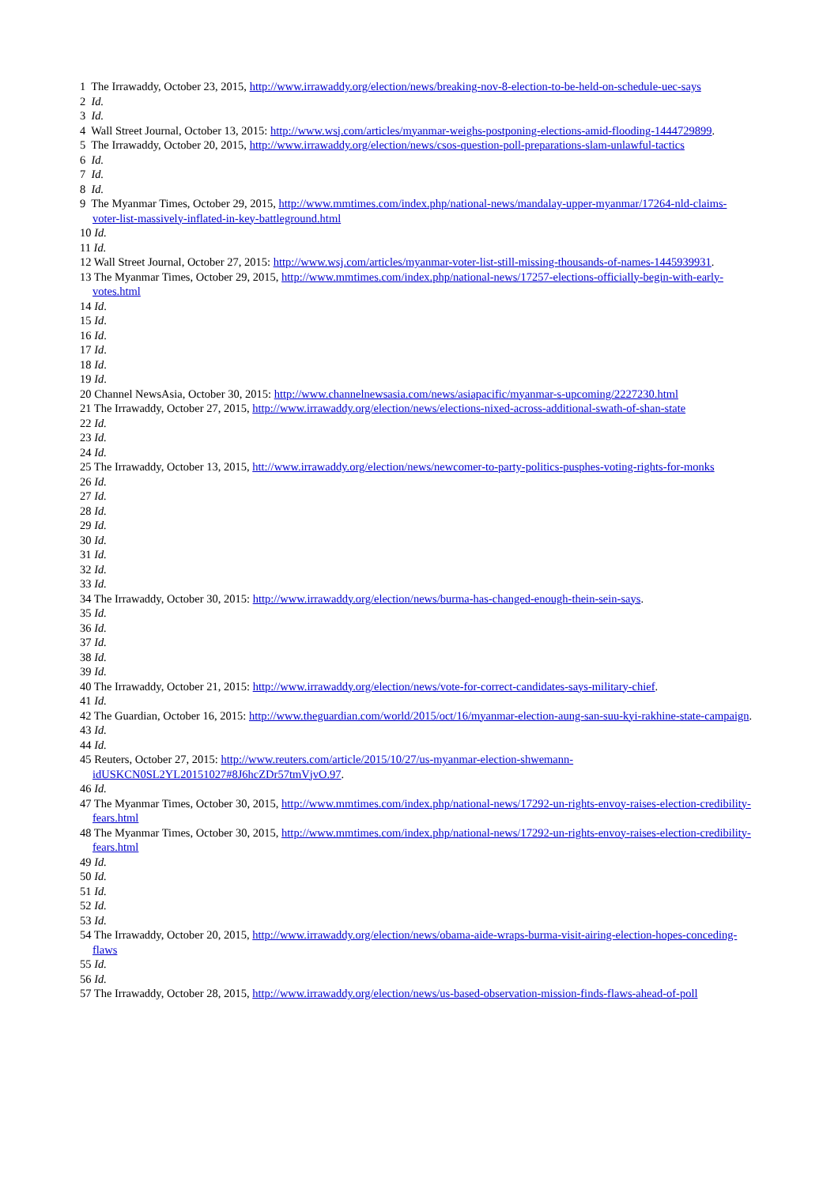1 The Irrawaddy, October 23, 2015, http://www.irrawaddy.org/election/news/breaking-nov-8-election-to-be-held-on-schedule-uec-says
2 Id.
3 Id.
4 Wall Street Journal, October 13, 2015: http://www.wsj.com/articles/myanmar-weighs-postponing-elections-amid-flooding-1444729899.
5 The Irrawaddy, October 20, 2015, http://www.irrawaddy.org/election/news/csos-question-poll-preparations-slam-unlawful-tactics
6 Id.
7 Id.
8 Id.
9 The Myanmar Times, October 29, 2015, http://www.mmtimes.com/index.php/national-news/mandalay-upper-myanmar/17264-nld-claims-voter-list-massively-inflated-in-key-battleground.html
10 Id.
11 Id.
12 Wall Street Journal, October 27, 2015: http://www.wsj.com/articles/myanmar-voter-list-still-missing-thousands-of-names-1445939931.
13 The Myanmar Times, October 29, 2015, http://www.mmtimes.com/index.php/national-news/17257-elections-officially-begin-with-early-votes.html
14 Id.
15 Id.
16 Id.
17 Id.
18 Id.
19 Id.
20 Channel NewsAsia, October 30, 2015: http://www.channelnewsasia.com/news/asiapacific/myanmar-s-upcoming/2227230.html
21 The Irrawaddy, October 27, 2015, http://www.irrawaddy.org/election/news/elections-nixed-across-additional-swath-of-shan-state
22 Id.
23 Id.
24 Id.
25 The Irrawaddy, October 13, 2015, htt://www.irrawaddy.org/election/news/newcomer-to-party-politics-pusphes-voting-rights-for-monks
26 Id.
27 Id.
28 Id.
29 Id.
30 Id.
31 Id.
32 Id.
33 Id.
34 The Irrawaddy, October 30, 2015: http://www.irrawaddy.org/election/news/burma-has-changed-enough-thein-sein-says.
35 Id.
36 Id.
37 Id.
38 Id.
39 Id.
40 The Irrawaddy, October 21, 2015: http://www.irrawaddy.org/election/news/vote-for-correct-candidates-says-military-chief.
41 Id.
42 The Guardian, October 16, 2015: http://www.theguardian.com/world/2015/oct/16/myanmar-election-aung-san-suu-kyi-rakhine-state-campaign.
43 Id.
44 Id.
45 Reuters, October 27, 2015: http://www.reuters.com/article/2015/10/27/us-myanmar-election-shwemann-idUSKCN0SL2YL20151027#8J6hcZDr57tmVjvO.97.
46 Id.
47 The Myanmar Times, October 30, 2015, http://www.mmtimes.com/index.php/national-news/17292-un-rights-envoy-raises-election-credibility-fears.html
48 The Myanmar Times, October 30, 2015, http://www.mmtimes.com/index.php/national-news/17292-un-rights-envoy-raises-election-credibility-fears.html
49 Id.
50 Id.
51 Id.
52 Id.
53 Id.
54 The Irrawaddy, October 20, 2015, http://www.irrawaddy.org/election/news/obama-aide-wraps-burma-visit-airing-election-hopes-conceding-flaws
55 Id.
56 Id.
57 The Irrawaddy, October 28, 2015, http://www.irrawaddy.org/election/news/us-based-observation-mission-finds-flaws-ahead-of-poll